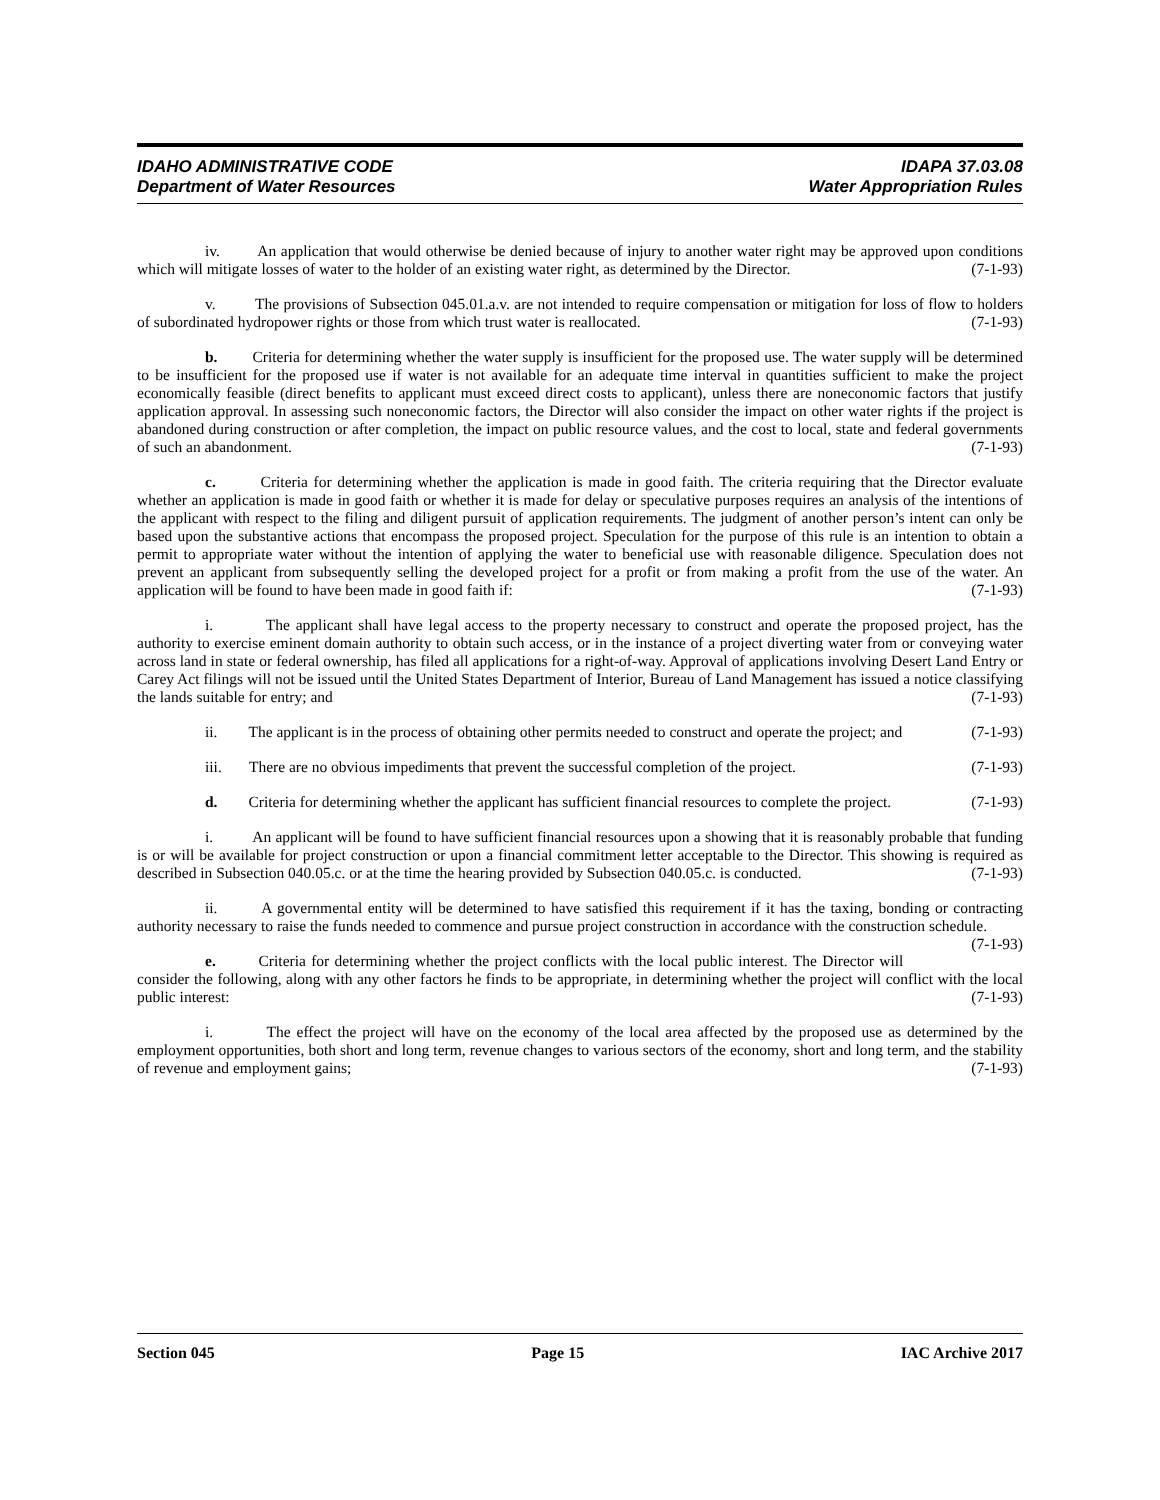IDAHO ADMINISTRATIVE CODE
Department of Water Resources
IDAPA 37.03.08
Water Appropriation Rules
iv. An application that would otherwise be denied because of injury to another water right may be approved upon conditions which will mitigate losses of water to the holder of an existing water right, as determined by the Director. (7-1-93)
v. The provisions of Subsection 045.01.a.v. are not intended to require compensation or mitigation for loss of flow to holders of subordinated hydropower rights or those from which trust water is reallocated. (7-1-93)
b. Criteria for determining whether the water supply is insufficient for the proposed use. The water supply will be determined to be insufficient for the proposed use if water is not available for an adequate time interval in quantities sufficient to make the project economically feasible (direct benefits to applicant must exceed direct costs to applicant), unless there are noneconomic factors that justify application approval. In assessing such noneconomic factors, the Director will also consider the impact on other water rights if the project is abandoned during construction or after completion, the impact on public resource values, and the cost to local, state and federal governments of such an abandonment. (7-1-93)
c. Criteria for determining whether the application is made in good faith. The criteria requiring that the Director evaluate whether an application is made in good faith or whether it is made for delay or speculative purposes requires an analysis of the intentions of the applicant with respect to the filing and diligent pursuit of application requirements. The judgment of another person’s intent can only be based upon the substantive actions that encompass the proposed project. Speculation for the purpose of this rule is an intention to obtain a permit to appropriate water without the intention of applying the water to beneficial use with reasonable diligence. Speculation does not prevent an applicant from subsequently selling the developed project for a profit or from making a profit from the use of the water. An application will be found to have been made in good faith if: (7-1-93)
i. The applicant shall have legal access to the property necessary to construct and operate the proposed project, has the authority to exercise eminent domain authority to obtain such access, or in the instance of a project diverting water from or conveying water across land in state or federal ownership, has filed all applications for a right-of-way. Approval of applications involving Desert Land Entry or Carey Act filings will not be issued until the United States Department of Interior, Bureau of Land Management has issued a notice classifying the lands suitable for entry; and (7-1-93)
ii. The applicant is in the process of obtaining other permits needed to construct and operate the project; and (7-1-93)
iii. There are no obvious impediments that prevent the successful completion of the project. (7-1-93)
d. Criteria for determining whether the applicant has sufficient financial resources to complete the project. (7-1-93)
i. An applicant will be found to have sufficient financial resources upon a showing that it is reasonably probable that funding is or will be available for project construction or upon a financial commitment letter acceptable to the Director. This showing is required as described in Subsection 040.05.c. or at the time the hearing provided by Subsection 040.05.c. is conducted. (7-1-93)
ii. A governmental entity will be determined to have satisfied this requirement if it has the taxing, bonding or contracting authority necessary to raise the funds needed to commence and pursue project construction in accordance with the construction schedule. (7-1-93)
e. Criteria for determining whether the project conflicts with the local public interest. The Director will consider the following, along with any other factors he finds to be appropriate, in determining whether the project will conflict with the local public interest: (7-1-93)
i. The effect the project will have on the economy of the local area affected by the proposed use as determined by the employment opportunities, both short and long term, revenue changes to various sectors of the economy, short and long term, and the stability of revenue and employment gains; (7-1-93)
Section 045 Page 15 IAC Archive 2017